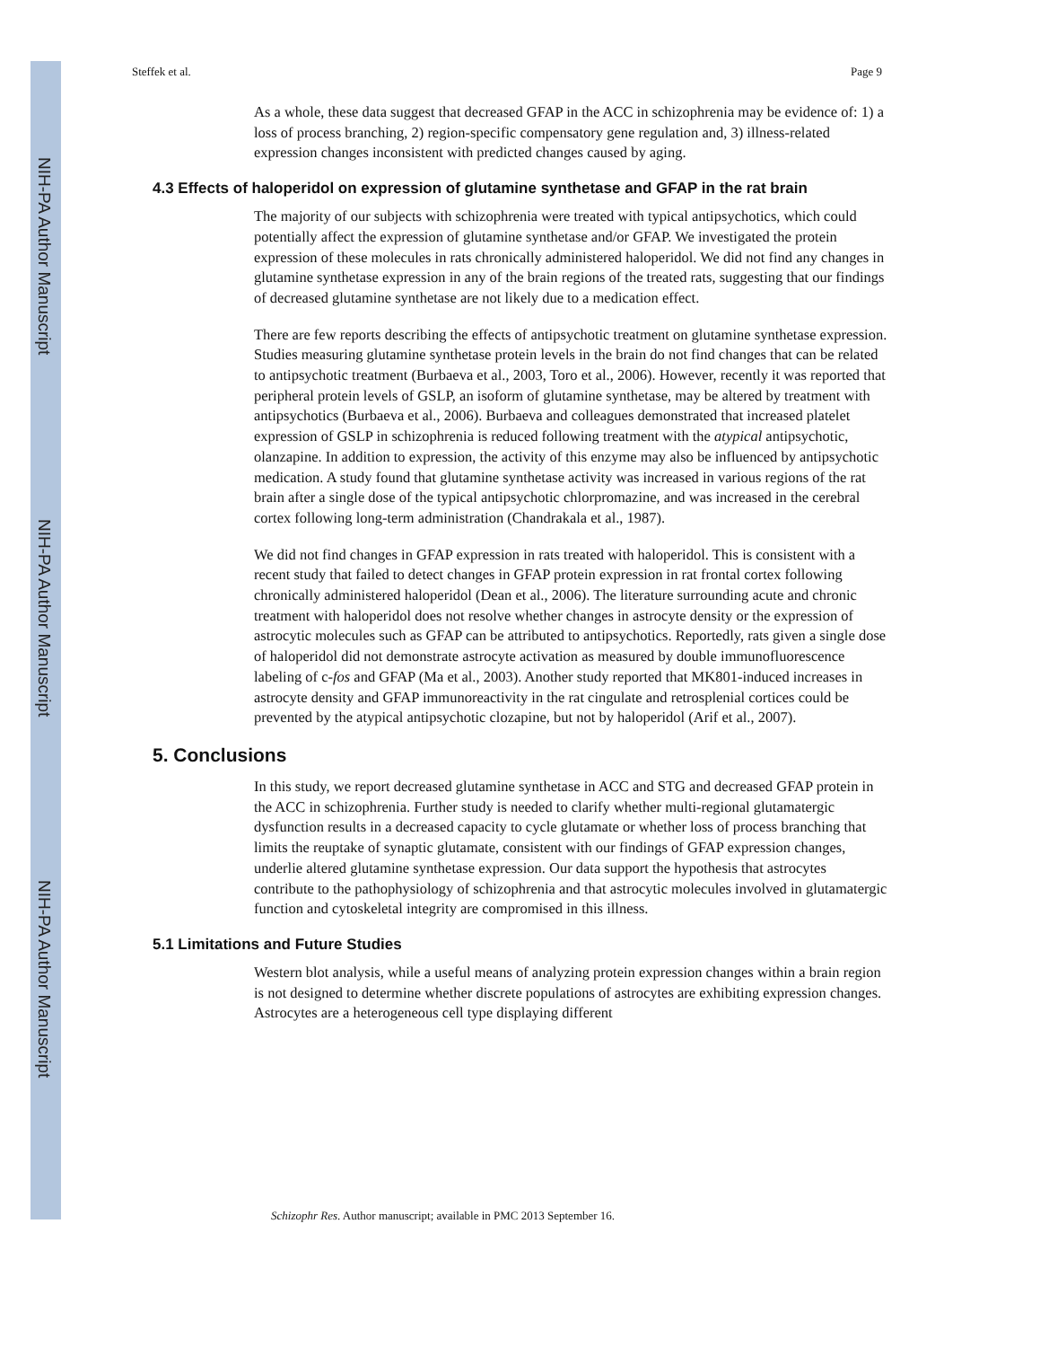NIH-PA Author Manuscript
NIH-PA Author Manuscript
NIH-PA Author Manuscript
Steffek et al. Page 9
As a whole, these data suggest that decreased GFAP in the ACC in schizophrenia may be evidence of: 1) a loss of process branching, 2) region-specific compensatory gene regulation and, 3) illness-related expression changes inconsistent with predicted changes caused by aging.
4.3 Effects of haloperidol on expression of glutamine synthetase and GFAP in the rat brain
The majority of our subjects with schizophrenia were treated with typical antipsychotics, which could potentially affect the expression of glutamine synthetase and/or GFAP. We investigated the protein expression of these molecules in rats chronically administered haloperidol. We did not find any changes in glutamine synthetase expression in any of the brain regions of the treated rats, suggesting that our findings of decreased glutamine synthetase are not likely due to a medication effect.
There are few reports describing the effects of antipsychotic treatment on glutamine synthetase expression. Studies measuring glutamine synthetase protein levels in the brain do not find changes that can be related to antipsychotic treatment (Burbaeva et al., 2003, Toro et al., 2006). However, recently it was reported that peripheral protein levels of GSLP, an isoform of glutamine synthetase, may be altered by treatment with antipsychotics (Burbaeva et al., 2006). Burbaeva and colleagues demonstrated that increased platelet expression of GSLP in schizophrenia is reduced following treatment with the atypical antipsychotic, olanzapine. In addition to expression, the activity of this enzyme may also be influenced by antipsychotic medication. A study found that glutamine synthetase activity was increased in various regions of the rat brain after a single dose of the typical antipsychotic chlorpromazine, and was increased in the cerebral cortex following long-term administration (Chandrakala et al., 1987).
We did not find changes in GFAP expression in rats treated with haloperidol. This is consistent with a recent study that failed to detect changes in GFAP protein expression in rat frontal cortex following chronically administered haloperidol (Dean et al., 2006). The literature surrounding acute and chronic treatment with haloperidol does not resolve whether changes in astrocyte density or the expression of astrocytic molecules such as GFAP can be attributed to antipsychotics. Reportedly, rats given a single dose of haloperidol did not demonstrate astrocyte activation as measured by double immunofluorescence labeling of c-fos and GFAP (Ma et al., 2003). Another study reported that MK801-induced increases in astrocyte density and GFAP immunoreactivity in the rat cingulate and retrosplenial cortices could be prevented by the atypical antipsychotic clozapine, but not by haloperidol (Arif et al., 2007).
5. Conclusions
In this study, we report decreased glutamine synthetase in ACC and STG and decreased GFAP protein in the ACC in schizophrenia. Further study is needed to clarify whether multi-regional glutamatergic dysfunction results in a decreased capacity to cycle glutamate or whether loss of process branching that limits the reuptake of synaptic glutamate, consistent with our findings of GFAP expression changes, underlie altered glutamine synthetase expression. Our data support the hypothesis that astrocytes contribute to the pathophysiology of schizophrenia and that astrocytic molecules involved in glutamatergic function and cytoskeletal integrity are compromised in this illness.
5.1 Limitations and Future Studies
Western blot analysis, while a useful means of analyzing protein expression changes within a brain region is not designed to determine whether discrete populations of astrocytes are exhibiting expression changes. Astrocytes are a heterogeneous cell type displaying different
Schizophr Res. Author manuscript; available in PMC 2013 September 16.